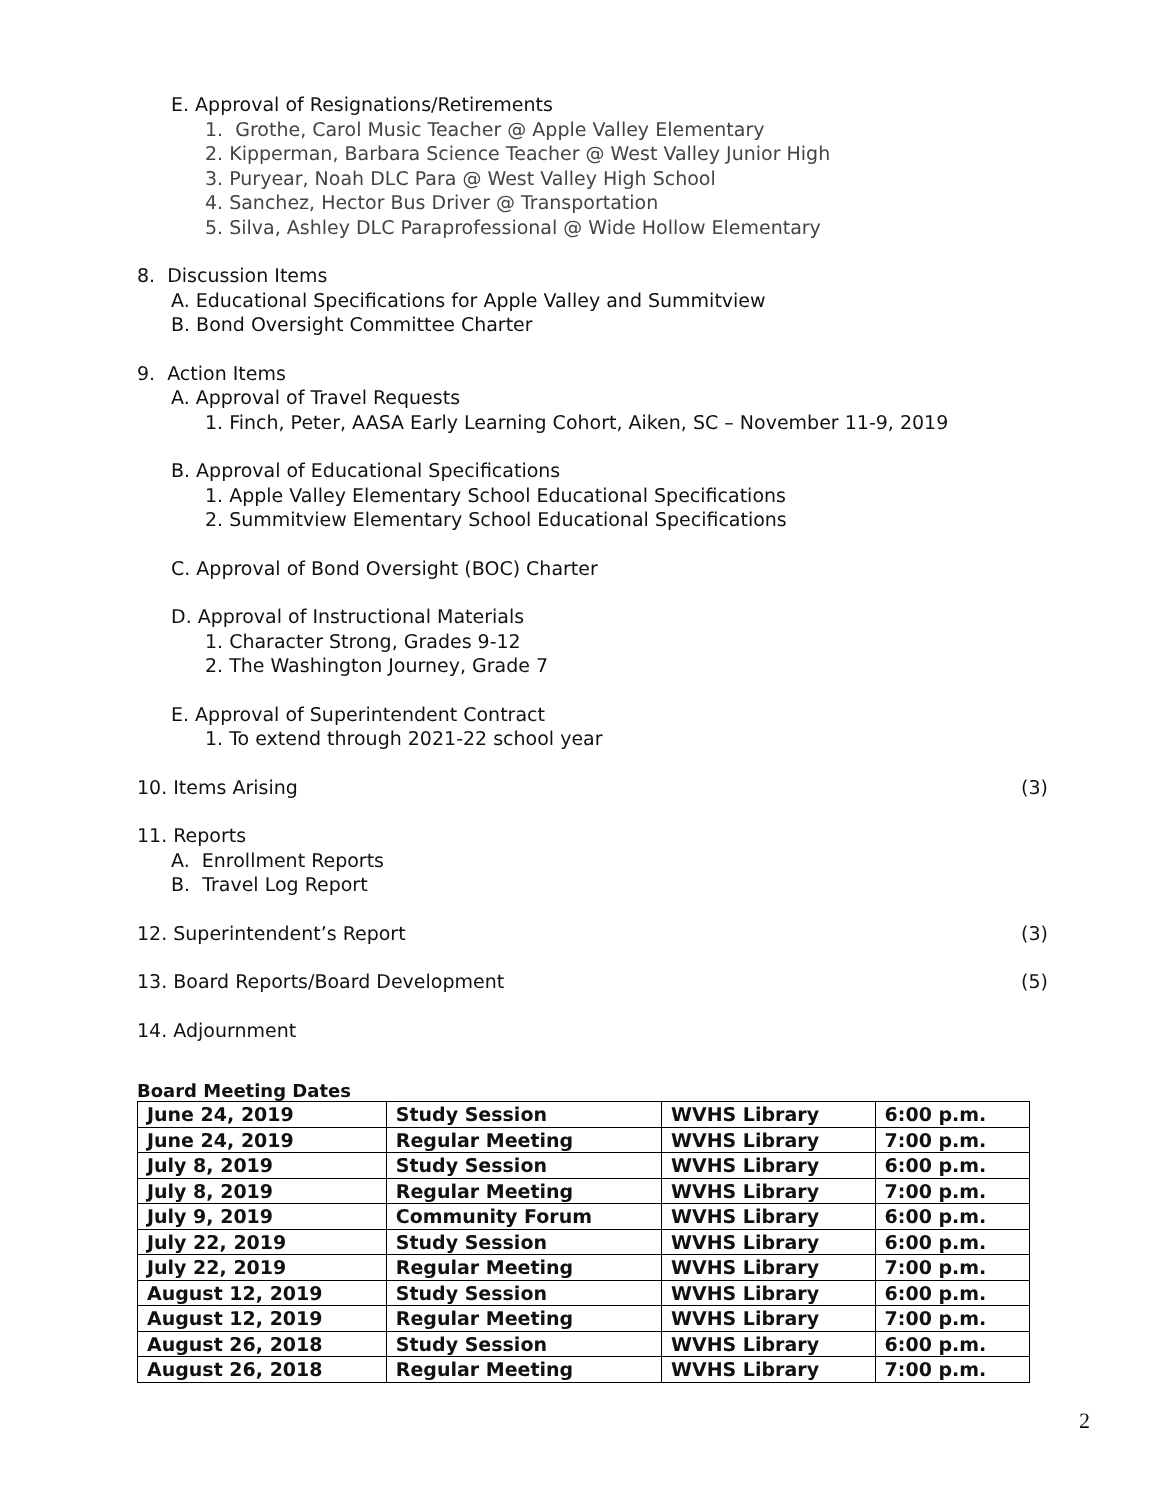E. Approval of Resignations/Retirements
1. Grothe, Carol Music Teacher @ Apple Valley Elementary
2. Kipperman, Barbara Science Teacher @ West Valley Junior High
3. Puryear, Noah DLC Para @ West Valley High School
4. Sanchez, Hector Bus Driver @ Transportation
5. Silva, Ashley DLC Paraprofessional @ Wide Hollow Elementary
8. Discussion Items
A. Educational Specifications for Apple Valley and Summitview
B. Bond Oversight Committee Charter
9. Action Items
A. Approval of Travel Requests
1. Finch, Peter, AASA Early Learning Cohort, Aiken, SC – November 11-9, 2019
B. Approval of Educational Specifications
1. Apple Valley Elementary School Educational Specifications
2. Summitview Elementary School Educational Specifications
C. Approval of Bond Oversight (BOC) Charter
D. Approval of Instructional Materials
1. Character Strong, Grades 9-12
2. The Washington Journey, Grade 7
E. Approval of Superintendent Contract
1. To extend through 2021-22 school year
10. Items Arising (3)
11. Reports
A. Enrollment Reports
B. Travel Log Report
12. Superintendent’s Report (3)
13. Board Reports/Board Development (5)
14. Adjournment
Board Meeting Dates
| June 24, 2019 | Study Session | WVHS Library | 6:00 p.m. |
| June 24, 2019 | Regular Meeting | WVHS Library | 7:00 p.m. |
| July 8, 2019 | Study Session | WVHS Library | 6:00 p.m. |
| July 8, 2019 | Regular Meeting | WVHS Library | 7:00 p.m. |
| July 9, 2019 | Community Forum | WVHS Library | 6:00 p.m. |
| July 22, 2019 | Study Session | WVHS Library | 6:00 p.m. |
| July 22, 2019 | Regular Meeting | WVHS Library | 7:00 p.m. |
| August 12, 2019 | Study Session | WVHS Library | 6:00 p.m. |
| August 12, 2019 | Regular Meeting | WVHS Library | 7:00 p.m. |
| August 26, 2018 | Study Session | WVHS Library | 6:00 p.m. |
| August 26, 2018 | Regular Meeting | WVHS Library | 7:00 p.m. |
2